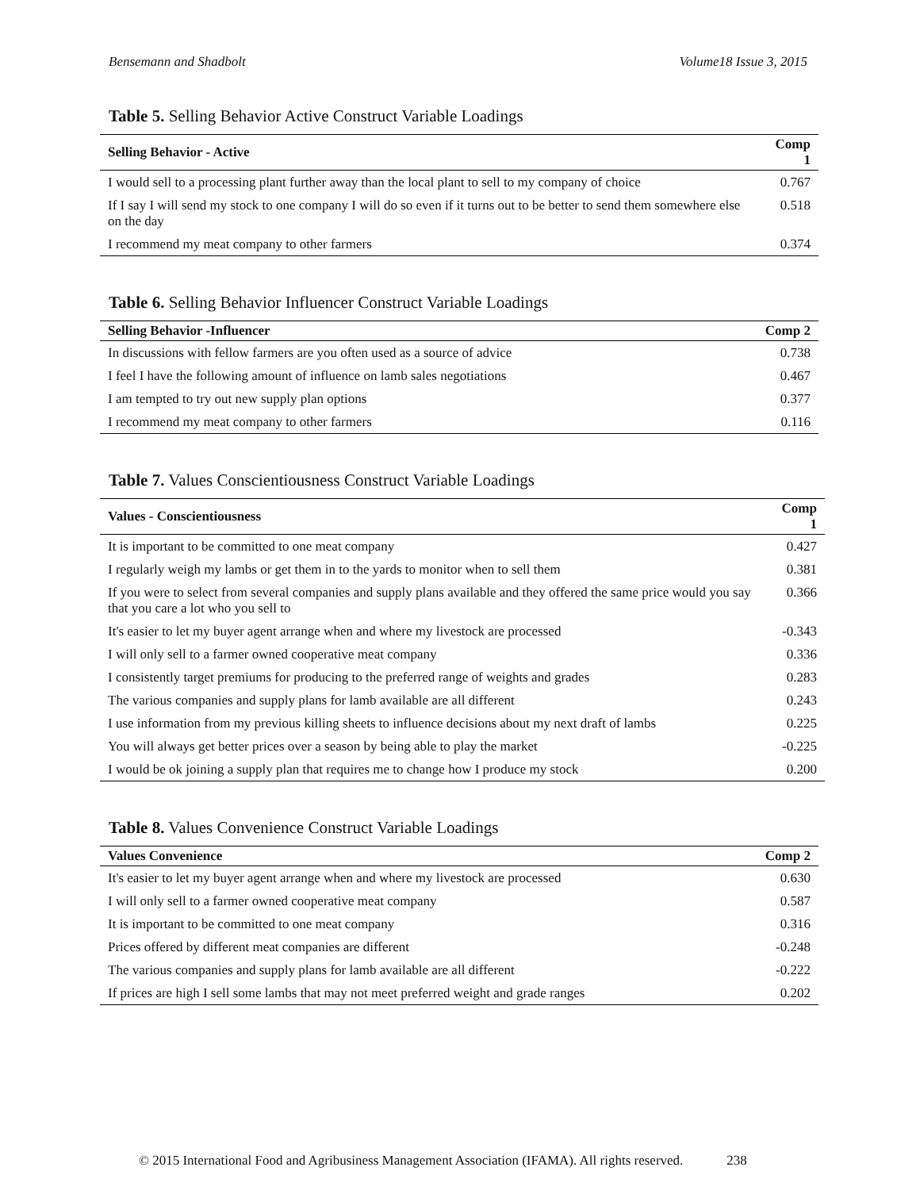Bensemann and Shadbolt Volume18 Issue 3, 2015
Table 5. Selling Behavior Active Construct Variable Loadings
| Selling Behavior - Active | Comp 1 |
| --- | --- |
| I would sell to a processing plant further away than the local plant to sell to my company of choice | 0.767 |
| If I say I will send my stock to one company I will do so even if it turns out to be better to send them somewhere else on the day | 0.518 |
| I recommend my meat company to other farmers | 0.374 |
Table 6. Selling Behavior Influencer Construct Variable Loadings
| Selling Behavior -Influencer | Comp 2 |
| --- | --- |
| In discussions with fellow farmers are you often used as a source of advice | 0.738 |
| I feel I have the following amount of influence on lamb sales negotiations | 0.467 |
| I am tempted to try out new supply plan options | 0.377 |
| I recommend my meat company to other farmers | 0.116 |
Table 7. Values Conscientiousness Construct Variable Loadings
| Values - Conscientiousness | Comp 1 |
| --- | --- |
| It is important to be committed to one meat company | 0.427 |
| I regularly weigh my lambs or get them in to the yards to monitor when to sell them | 0.381 |
| If you were to select from several companies and supply plans available and they offered the same price would you say that you care a lot who you sell to | 0.366 |
| It's easier to let my buyer agent arrange when and where my livestock are processed | -0.343 |
| I will only sell to a farmer owned cooperative meat company | 0.336 |
| I consistently target premiums for producing to the preferred range of weights and grades | 0.283 |
| The various companies and supply plans for lamb available are all different | 0.243 |
| I use information from my previous killing sheets to influence decisions about my next draft of lambs | 0.225 |
| You will always get better prices over a season by being able to play the market | -0.225 |
| I would be ok joining a supply plan that requires me to change how I produce my stock | 0.200 |
Table 8. Values Convenience Construct Variable Loadings
| Values Convenience | Comp 2 |
| --- | --- |
| It's easier to let my buyer agent arrange when and where my livestock are processed | 0.630 |
| I will only sell to a farmer owned cooperative meat company | 0.587 |
| It is important to be committed to one meat company | 0.316 |
| Prices offered by different meat companies are different | -0.248 |
| The various companies and supply plans for lamb available are all different | -0.222 |
| If prices are high I sell some lambs that may not meet preferred weight and grade ranges | 0.202 |
© 2015 International Food and Agribusiness Management Association (IFAMA). All rights reserved. 238